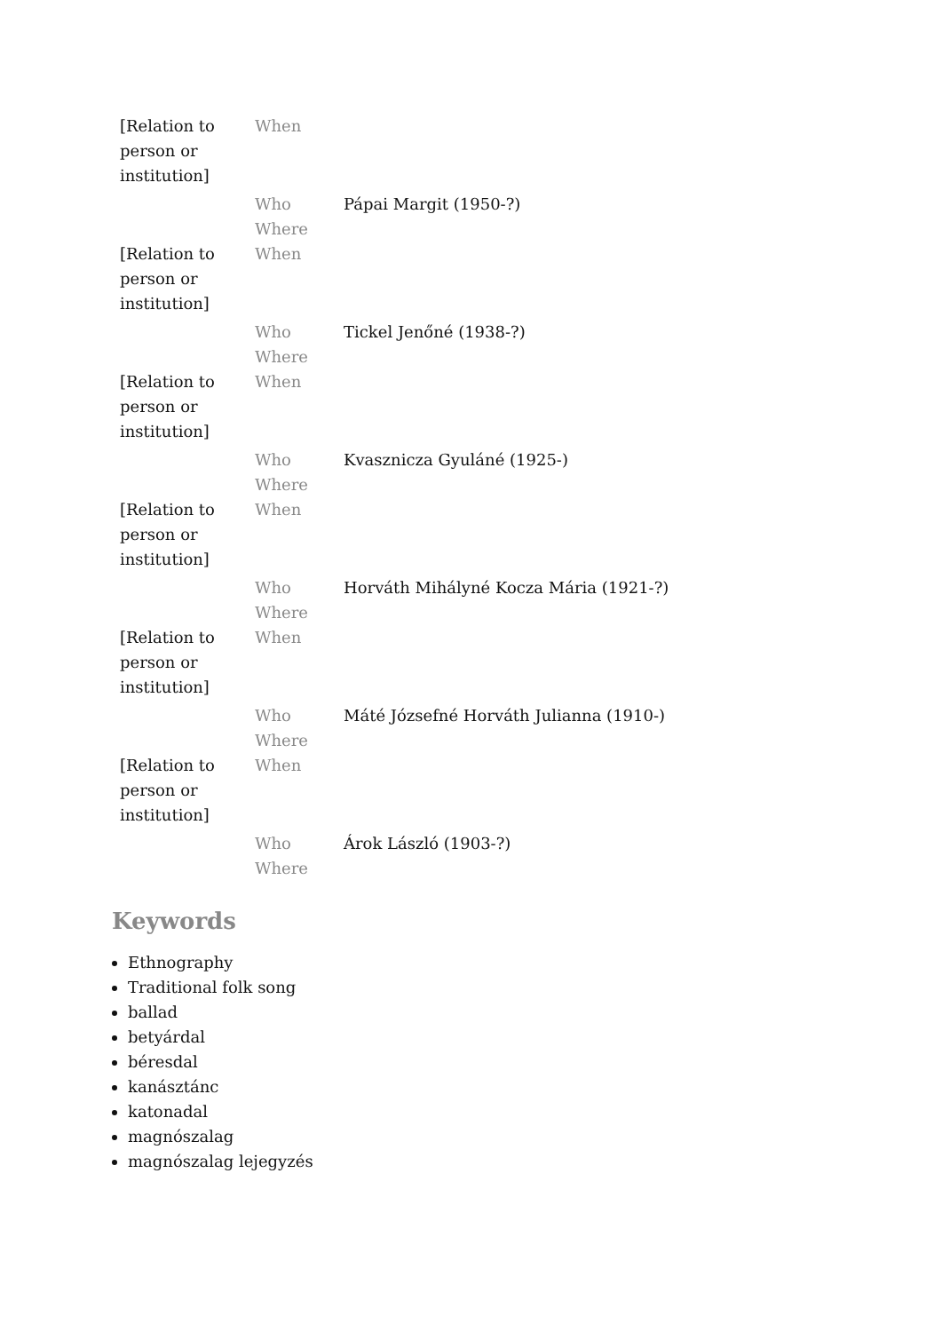| [Relation to person or institution] | When | |
| | Who | Pápai Margit (1950-?) |
| | Where | |
| [Relation to person or institution] | When | |
| | Who | Tickel Jenőné (1938-?) |
| | Where | |
| [Relation to person or institution] | When | |
| | Who | Kvasznicza Gyuláné (1925-) |
| | Where | |
| [Relation to person or institution] | When | |
| | Who | Horváth Mihályné Kocza Mária (1921-?) |
| | Where | |
| [Relation to person or institution] | When | |
| | Who | Máté Józsefné Horváth Julianna (1910-) |
| | Where | |
| [Relation to person or institution] | When | |
| | Who | Árok László (1903-?) |
| | Where | |
Keywords
Ethnography
Traditional folk song
ballad
betyárdal
béresdal
kanásztánc
katonadal
magnószalag
magnószalag lejegyzés